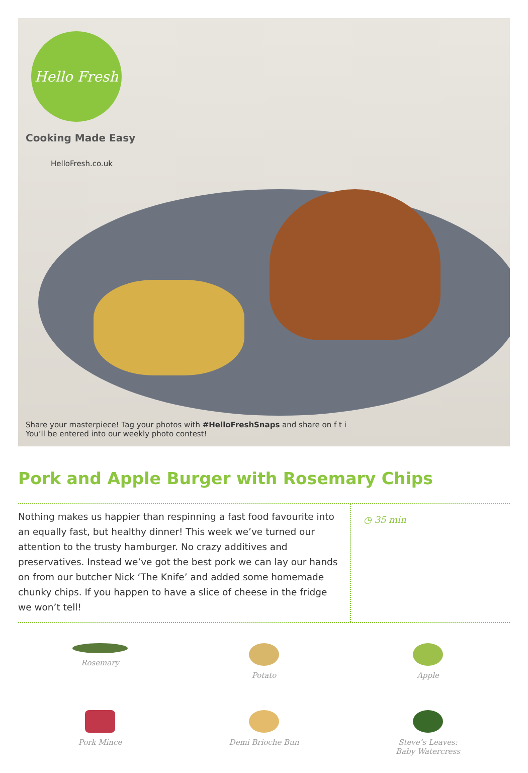Hello Fresh
Cooking Made Easy
HelloFresh.co.uk
Share your masterpiece! Tag your photos with #HelloFreshSnaps and share on f t i
You’ll be entered into our weekly photo contest!
Pork and Apple Burger with Rosemary Chips
Nothing makes us happier than respinning a fast food favourite into an equally fast, but healthy dinner! This week we’ve turned our attention to the trusty hamburger. No crazy additives and preservatives. Instead we’ve got the best pork we can lay our hands on from our butcher Nick ‘The Knife’ and added some homemade chunky chips. If you happen to have a slice of cheese in the fridge we won’t tell!
◷ 35 min
Rosemary
Potato
Apple
Pork Mince
Demi Brioche Bun
Steve’s Leaves:
Baby Watercress